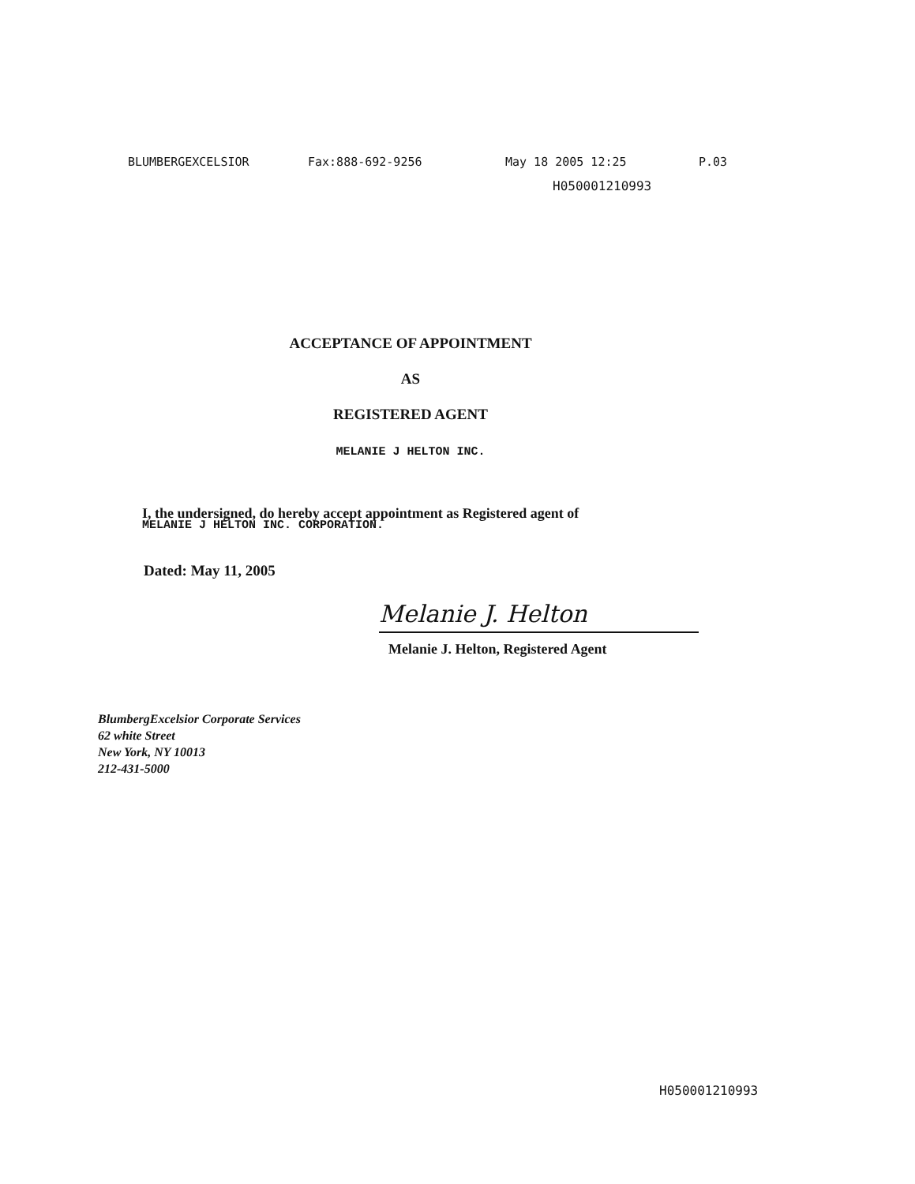BLUMBERGEXCELSIOR Fax:888-692-9256 May 18 2005 12:25 P.03
H050001210993
ACCEPTANCE OF APPOINTMENT
AS
REGISTERED AGENT
MELANIE J HELTON INC.
I, the undersigned, do hereby accept appointment as Registered agent of
MELANIE J HELTON INC. CORPORATION.
Dated: May 11, 2005
Melanie J. Helton
Melanie J. Helton, Registered Agent
BlumbergExcelsior Corporate Services
62 white Street
New York, NY 10013
212-431-5000
H050001210993